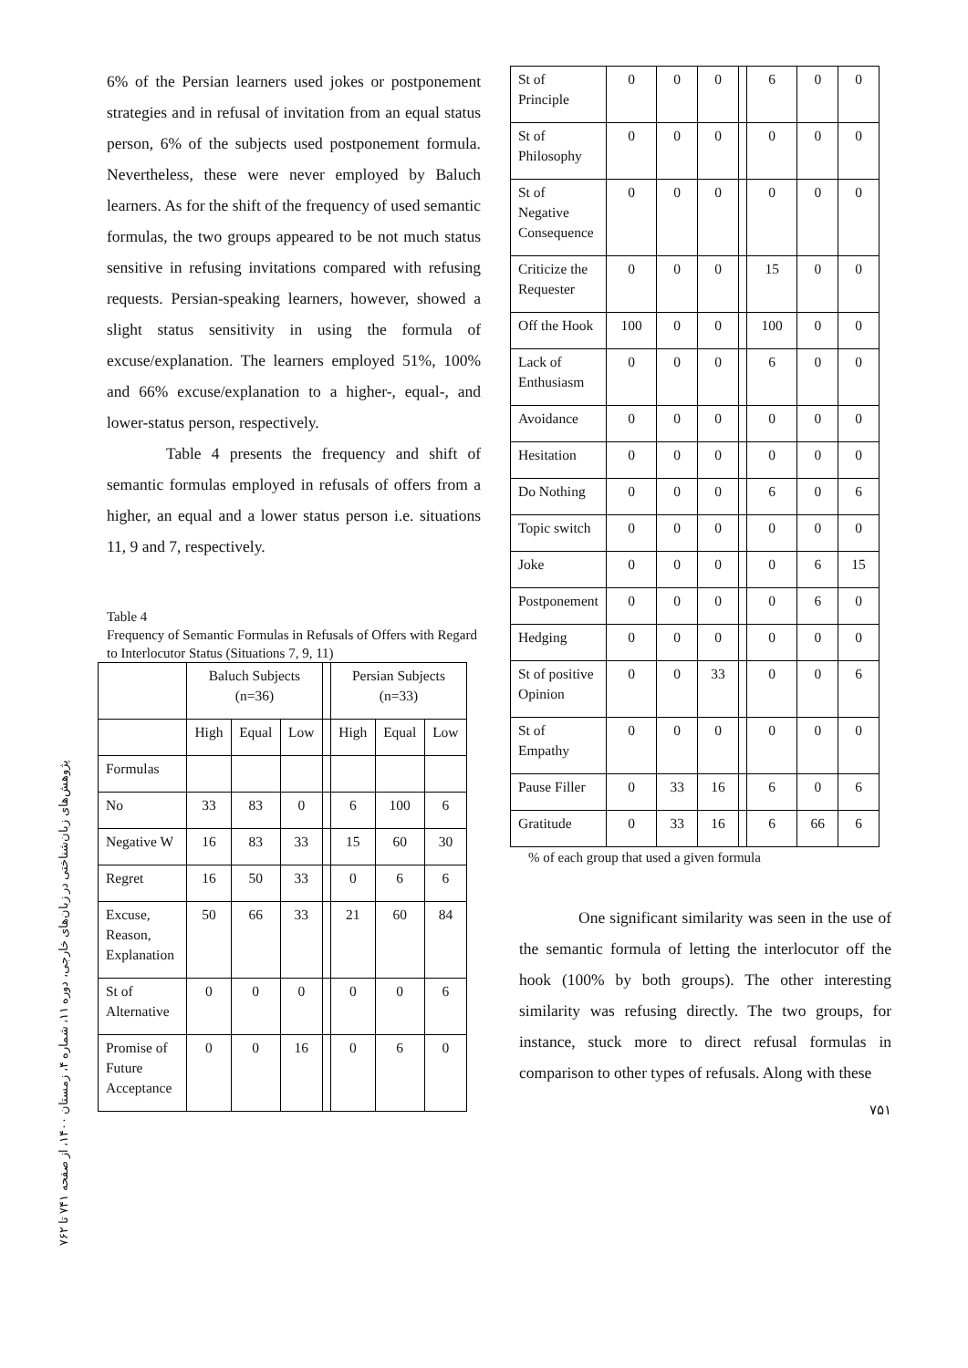پژوهش‌های زبان‌شناختی در زبان‌های خارجی، دوره ۱۱، شماره ۴، زمستان ۱۴۰۰، از صفحه ۷۴۱ تا ۷۶۲
6% of the Persian learners used jokes or postponement strategies and in refusal of invitation from an equal status person, 6% of the subjects used postponement formula. Nevertheless, these were never employed by Baluch learners. As for the shift of the frequency of used semantic formulas, the two groups appeared to be not much status sensitive in refusing invitations compared with refusing requests. Persian-speaking learners, however, showed a slight status sensitivity in using the formula of excuse/explanation. The learners employed 51%, 100% and 66% excuse/explanation to a higher-, equal-, and lower-status person, respectively.
Table 4 presents the frequency and shift of semantic formulas employed in refusals of offers from a higher, an equal and a lower status person i.e. situations 11, 9 and 7, respectively.
Table 4
Frequency of Semantic Formulas in Refusals of Offers with Regard to Interlocutor Status (Situations 7, 9, 11)
| | Baluch Subjects (n=36) | | | | Persian Subjects (n=33) | | |
| | High | Equal | Low | | High | Equal | Low |
| Formulas | | | | | | | |
| No | 33 | 83 | 0 | | 6 | 100 | 6 |
| Negative W | 16 | 83 | 33 | | 15 | 60 | 30 |
| Regret | 16 | 50 | 33 | | 0 | 6 | 6 |
| Excuse, Reason, Explanation | 50 | 66 | 33 | | 21 | 60 | 84 |
| St of Alternative | 0 | 0 | 0 | | 0 | 0 | 6 |
| Promise of Future Acceptance | 0 | 0 | 16 | | 0 | 6 | 0 |
| St of Principle | 0 | 0 | 0 | | 6 | 0 | 0 |
| St of Philosophy | 0 | 0 | 0 | | 0 | 0 | 0 |
| St of Negative Consequence | 0 | 0 | 0 | | 0 | 0 | 0 |
| Criticize the Requester | 0 | 0 | 0 | | 15 | 0 | 0 |
| Off the Hook | 100 | 0 | 0 | | 100 | 0 | 0 |
| Lack of Enthusiasm | 0 | 0 | 0 | | 6 | 0 | 0 |
| Avoidance | 0 | 0 | 0 | | 0 | 0 | 0 |
| Hesitation | 0 | 0 | 0 | | 0 | 0 | 0 |
| Do Nothing | 0 | 0 | 0 | | 6 | 0 | 6 |
| Topic switch | 0 | 0 | 0 | | 0 | 0 | 0 |
| Joke | 0 | 0 | 0 | | 0 | 6 | 15 |
| Postponement | 0 | 0 | 0 | | 0 | 6 | 0 |
| Hedging | 0 | 0 | 0 | | 0 | 0 | 0 |
| St of positive Opinion | 0 | 0 | 33 | | 0 | 0 | 6 |
| St of Empathy | 0 | 0 | 0 | | 0 | 0 | 0 |
| Pause Filler | 0 | 33 | 16 | | 6 | 0 | 6 |
| Gratitude | 0 | 33 | 16 | | 6 | 66 | 6 |
% of each group that used a given formula
One significant similarity was seen in the use of the semantic formula of letting the interlocutor off the hook (100% by both groups). The other interesting similarity was refusing directly. The two groups, for instance, stuck more to direct refusal formulas in comparison to other types of refusals. Along with these
۷۵۱